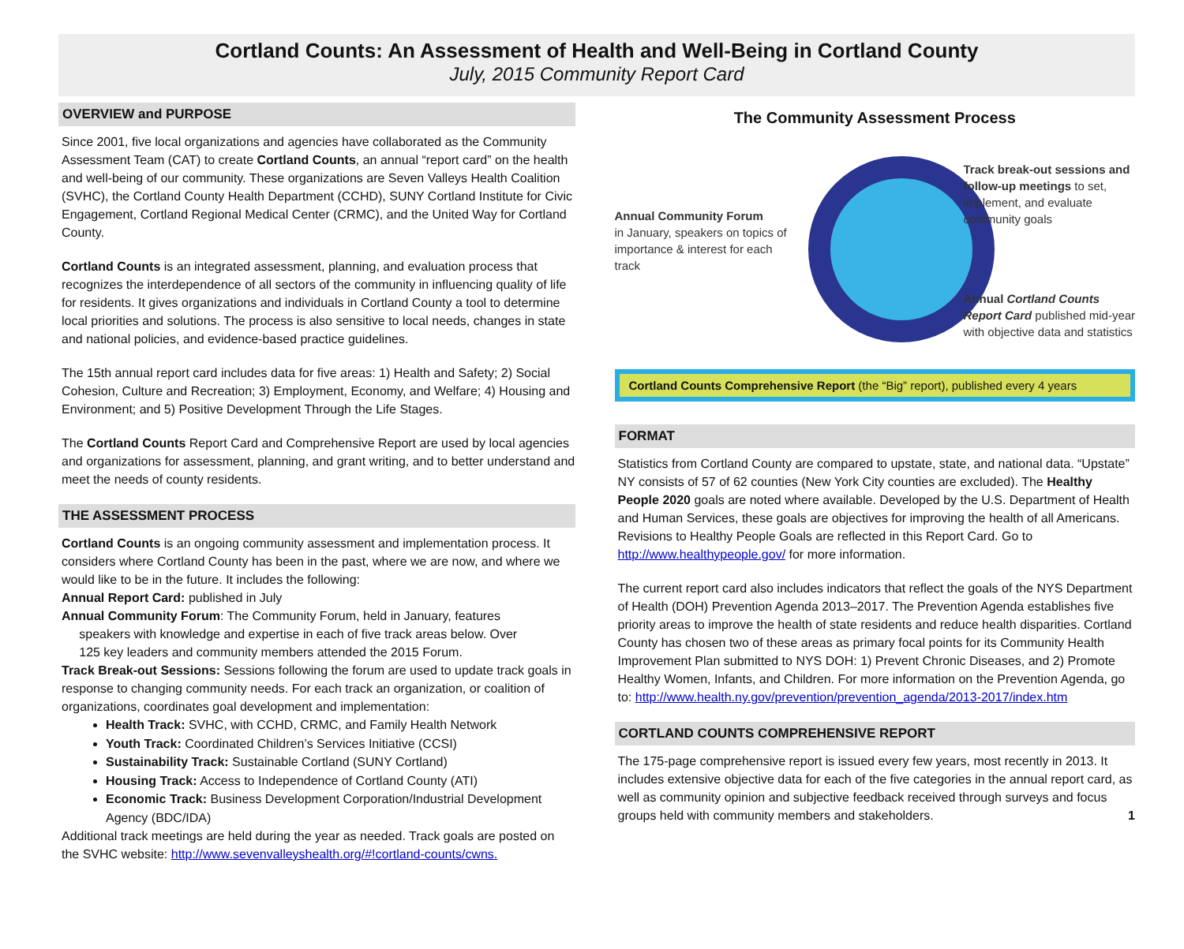Cortland Counts: An Assessment of Health and Well-Being in Cortland County
July, 2015 Community Report Card
OVERVIEW and PURPOSE
Since 2001, five local organizations and agencies have collaborated as the Community Assessment Team (CAT) to create Cortland Counts, an annual “report card” on the health and well-being of our community. These organizations are Seven Valleys Health Coalition (SVHC), the Cortland County Health Department (CCHD), SUNY Cortland Institute for Civic Engagement, Cortland Regional Medical Center (CRMC), and the United Way for Cortland County.
Cortland Counts is an integrated assessment, planning, and evaluation process that recognizes the interdependence of all sectors of the community in influencing quality of life for residents. It gives organizations and individuals in Cortland County a tool to determine local priorities and solutions. The process is also sensitive to local needs, changes in state and national policies, and evidence-based practice guidelines.
The 15th annual report card includes data for five areas: 1) Health and Safety; 2) Social Cohesion, Culture and Recreation; 3) Employment, Economy, and Welfare; 4) Housing and Environment; and 5) Positive Development Through the Life Stages.
The Cortland Counts Report Card and Comprehensive Report are used by local agencies and organizations for assessment, planning, and grant writing, and to better understand and meet the needs of county residents.
THE ASSESSMENT PROCESS
Cortland Counts is an ongoing community assessment and implementation process. It considers where Cortland County has been in the past, where we are now, and where we would like to be in the future. It includes the following:
Annual Report Card: published in July
Annual Community Forum: The Community Forum, held in January, features
speakers with knowledge and expertise in each of five track areas below. Over
125 key leaders and community members attended the 2015 Forum.
Track Break-out Sessions: Sessions following the forum are used to update track goals in response to changing community needs. For each track an organization, or coalition of organizations, coordinates goal development and implementation:
Health Track: SVHC, with CCHD, CRMC, and Family Health Network
Youth Track: Coordinated Children’s Services Initiative (CCSI)
Sustainability Track: Sustainable Cortland (SUNY Cortland)
Housing Track: Access to Independence of Cortland County (ATI)
Economic Track: Business Development Corporation/Industrial Development Agency (BDC/IDA)
Additional track meetings are held during the year as needed. Track goals are posted on the SVHC website: http://www.sevenvalleyshealth.org/#!cortland-counts/cwns.
The Community Assessment Process
Annual Community Forum
in January, speakers on topics of importance & interest for each track
Track break-out sessions and follow-up meetings to set, implement, and evaluate community goals
Annual Cortland Counts Report Card published mid-year with objective data and statistics
Cortland Counts Comprehensive Report (the “Big” report), published every 4 years
FORMAT
Statistics from Cortland County are compared to upstate, state, and national data. “Upstate” NY consists of 57 of 62 counties (New York City counties are excluded). The Healthy People 2020 goals are noted where available. Developed by the U.S. Department of Health and Human Services, these goals are objectives for improving the health of all Americans. Revisions to Healthy People Goals are reflected in this Report Card. Go to http://www.healthypeople.gov/ for more information.
The current report card also includes indicators that reflect the goals of the NYS Department of Health (DOH) Prevention Agenda 2013–2017. The Prevention Agenda establishes five priority areas to improve the health of state residents and reduce health disparities. Cortland County has chosen two of these areas as primary focal points for its Community Health Improvement Plan submitted to NYS DOH: 1) Prevent Chronic Diseases, and 2) Promote Healthy Women, Infants, and Children. For more information on the Prevention Agenda, go to: http://www.health.ny.gov/prevention/prevention_agenda/2013-2017/index.htm
CORTLAND COUNTS COMPREHENSIVE REPORT
The 175-page comprehensive report is issued every few years, most recently in 2013. It includes extensive objective data for each of the five categories in the annual report card, as well as community opinion and subjective feedback received through surveys and focus groups held with community members and stakeholders. 1